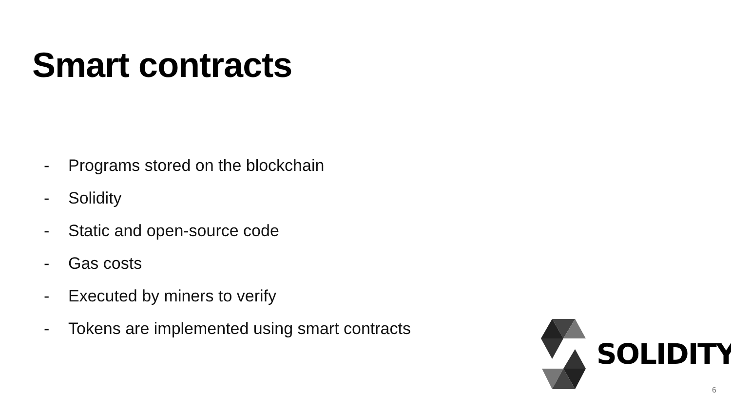Smart contracts
- Programs stored on the blockchain
- Solidity
- Static and open-source code
- Gas costs
- Executed by miners to verify
- Tokens are implemented using smart contracts
SOLIDITY
6